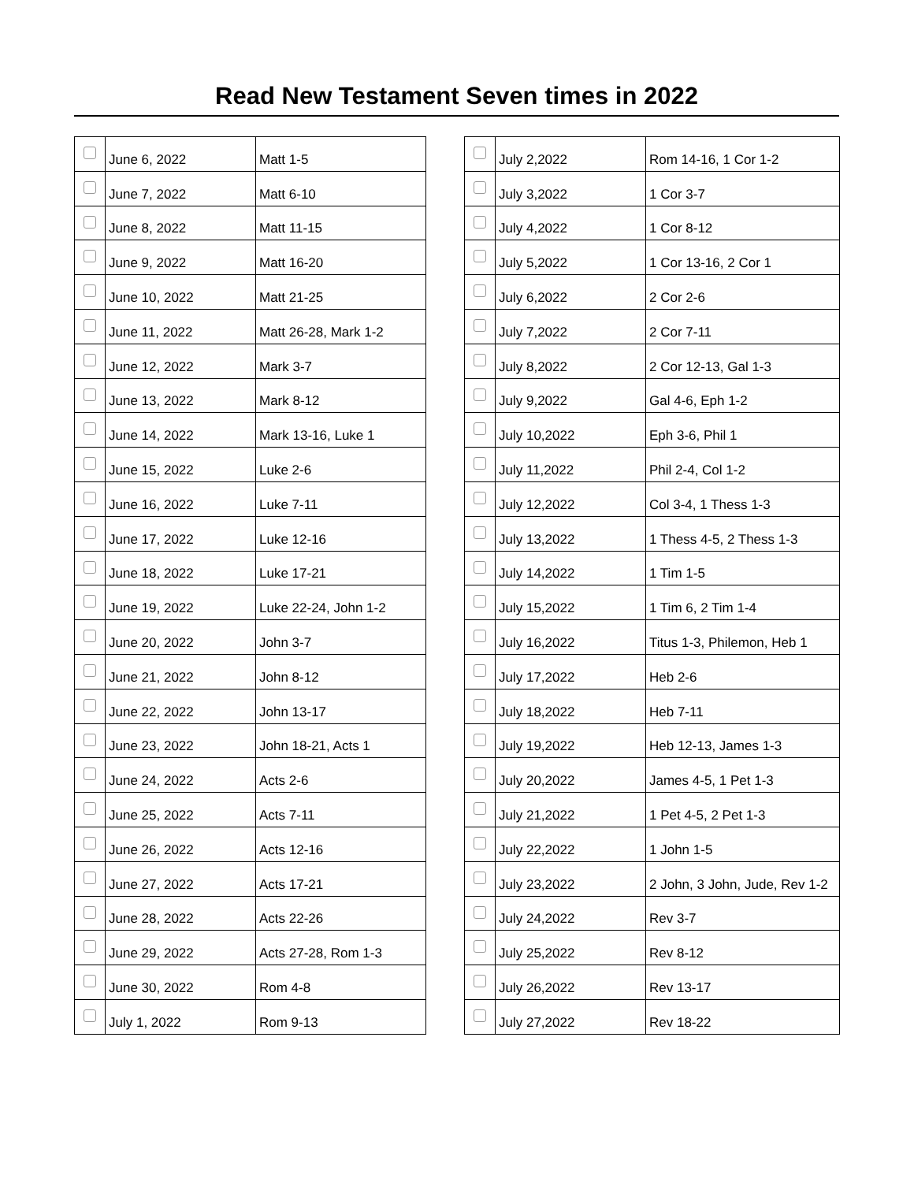Read New Testament Seven times in 2022
| | June 6, 2022 | Matt 1-5 |
| | June 7, 2022 | Matt 6-10 |
| | June 8, 2022 | Matt 11-15 |
| | June 9, 2022 | Matt 16-20 |
| | June 10, 2022 | Matt 21-25 |
| | June 11, 2022 | Matt 26-28, Mark 1-2 |
| | June 12, 2022 | Mark 3-7 |
| | June 13, 2022 | Mark 8-12 |
| | June 14, 2022 | Mark 13-16, Luke 1 |
| | June 15, 2022 | Luke 2-6 |
| | June 16, 2022 | Luke 7-11 |
| | June 17, 2022 | Luke 12-16 |
| | June 18, 2022 | Luke 17-21 |
| | June 19, 2022 | Luke 22-24, John 1-2 |
| | June 20, 2022 | John 3-7 |
| | June 21, 2022 | John 8-12 |
| | June 22, 2022 | John 13-17 |
| | June 23, 2022 | John 18-21, Acts 1 |
| | June 24, 2022 | Acts 2-6 |
| | June 25, 2022 | Acts 7-11 |
| | June 26, 2022 | Acts 12-16 |
| | June 27, 2022 | Acts 17-21 |
| | June 28, 2022 | Acts 22-26 |
| | June 29, 2022 | Acts 27-28, Rom 1-3 |
| | June 30, 2022 | Rom 4-8 |
| | July 1, 2022 | Rom 9-13 |
| | July 2,2022 | Rom 14-16, 1 Cor 1-2 |
| | July 3,2022 | 1 Cor 3-7 |
| | July 4,2022 | 1 Cor 8-12 |
| | July 5,2022 | 1 Cor 13-16, 2 Cor 1 |
| | July 6,2022 | 2 Cor 2-6 |
| | July 7,2022 | 2 Cor 7-11 |
| | July 8,2022 | 2 Cor 12-13, Gal 1-3 |
| | July 9,2022 | Gal 4-6, Eph 1-2 |
| | July 10,2022 | Eph 3-6, Phil 1 |
| | July 11,2022 | Phil 2-4, Col 1-2 |
| | July 12,2022 | Col 3-4, 1 Thess 1-3 |
| | July 13,2022 | 1 Thess 4-5, 2 Thess 1-3 |
| | July 14,2022 | 1 Tim 1-5 |
| | July 15,2022 | 1 Tim 6, 2 Tim 1-4 |
| | July 16,2022 | Titus 1-3, Philemon, Heb 1 |
| | July 17,2022 | Heb 2-6 |
| | July 18,2022 | Heb 7-11 |
| | July 19,2022 | Heb 12-13, James 1-3 |
| | July 20,2022 | James 4-5, 1 Pet 1-3 |
| | July 21,2022 | 1 Pet 4-5, 2 Pet 1-3 |
| | July 22,2022 | 1 John 1-5 |
| | July 23,2022 | 2 John, 3 John, Jude, Rev 1-2 |
| | July 24,2022 | Rev 3-7 |
| | July 25,2022 | Rev 8-12 |
| | July 26,2022 | Rev 13-17 |
| | July 27,2022 | Rev 18-22 |